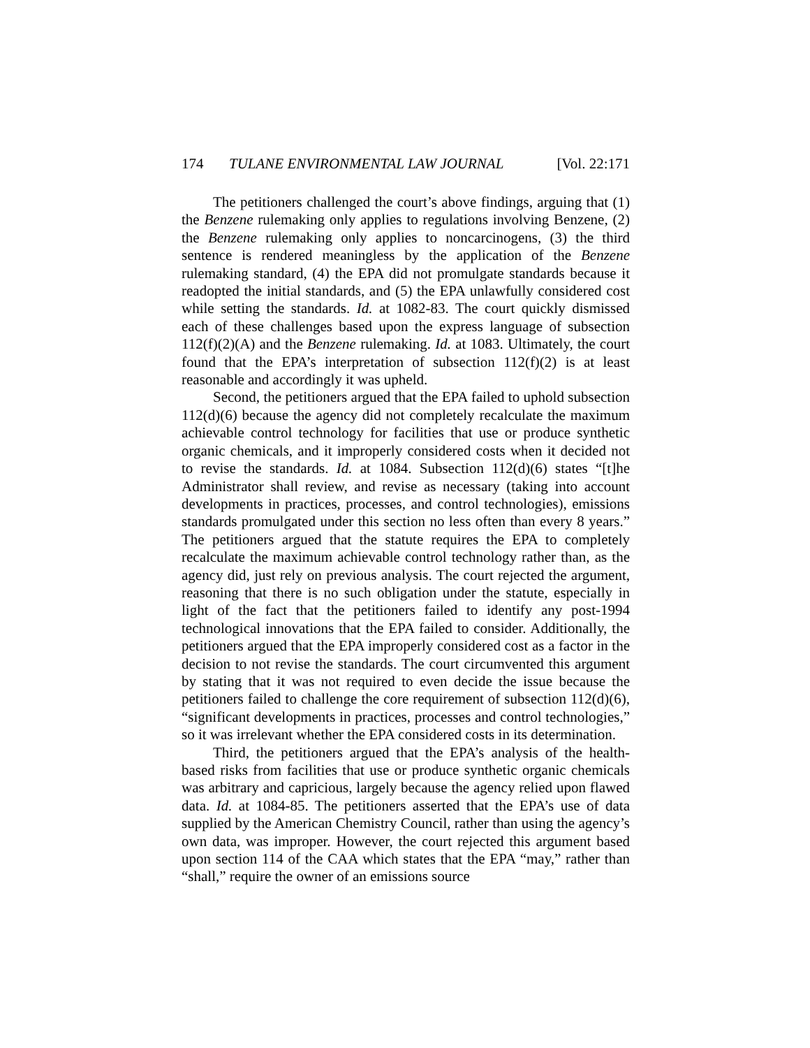174 TULANE ENVIRONMENTAL LAW JOURNAL [Vol. 22:171
The petitioners challenged the court’s above findings, arguing that (1) the Benzene rulemaking only applies to regulations involving Benzene, (2) the Benzene rulemaking only applies to noncarcinogens, (3) the third sentence is rendered meaningless by the application of the Benzene rulemaking standard, (4) the EPA did not promulgate standards because it readopted the initial standards, and (5) the EPA unlawfully considered cost while setting the standards. Id. at 1082-83. The court quickly dismissed each of these challenges based upon the express language of subsection 112(f)(2)(A) and the Benzene rulemaking. Id. at 1083. Ultimately, the court found that the EPA’s interpretation of subsection 112(f)(2) is at least reasonable and accordingly it was upheld.
Second, the petitioners argued that the EPA failed to uphold subsection 112(d)(6) because the agency did not completely recalculate the maximum achievable control technology for facilities that use or produce synthetic organic chemicals, and it improperly considered costs when it decided not to revise the standards. Id. at 1084. Subsection 112(d)(6) states “[t]he Administrator shall review, and revise as necessary (taking into account developments in practices, processes, and control technologies), emissions standards promulgated under this section no less often than every 8 years.” The petitioners argued that the statute requires the EPA to completely recalculate the maximum achievable control technology rather than, as the agency did, just rely on previous analysis. The court rejected the argument, reasoning that there is no such obligation under the statute, especially in light of the fact that the petitioners failed to identify any post-1994 technological innovations that the EPA failed to consider. Additionally, the petitioners argued that the EPA improperly considered cost as a factor in the decision to not revise the standards. The court circumvented this argument by stating that it was not required to even decide the issue because the petitioners failed to challenge the core requirement of subsection 112(d)(6), “significant developments in practices, processes and control technologies,” so it was irrelevant whether the EPA considered costs in its determination.
Third, the petitioners argued that the EPA’s analysis of the health-based risks from facilities that use or produce synthetic organic chemicals was arbitrary and capricious, largely because the agency relied upon flawed data. Id. at 1084-85. The petitioners asserted that the EPA’s use of data supplied by the American Chemistry Council, rather than using the agency’s own data, was improper. However, the court rejected this argument based upon section 114 of the CAA which states that the EPA “may,” rather than “shall,” require the owner of an emissions source